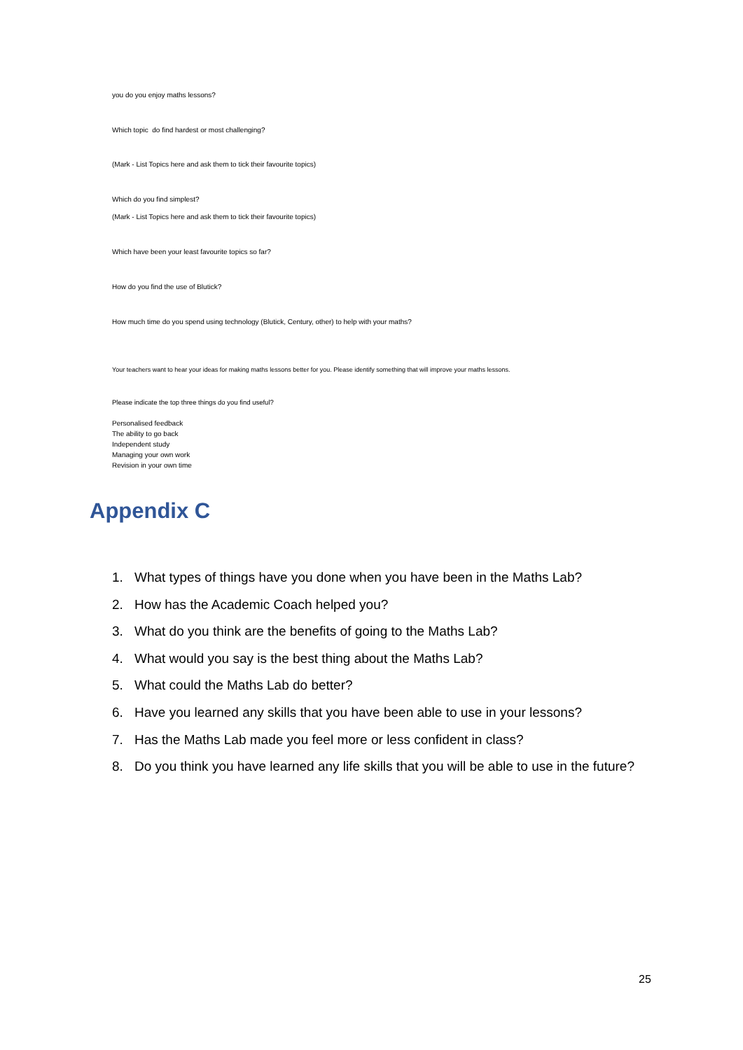you do you enjoy maths lessons?
Which topic do find hardest or most challenging?
(Mark - List Topics here and ask them to tick their favourite topics)
Which do you find simplest?
(Mark - List Topics here and ask them to tick their favourite topics)
Which have been your least favourite topics so far?
How do you find the use of Blutick?
How much time do you spend using technology (Blutick, Century, other) to help with your maths?
Your teachers want to hear your ideas for making maths lessons better for you. Please identify something that will improve your maths lessons.
Please indicate the top three things do you find useful?
Personalised feedback
The ability to go back
Independent study
Managing your own work
Revision in your own time
Appendix C
1. What types of things have you done when you have been in the Maths Lab?
2. How has the Academic Coach helped you?
3. What do you think are the benefits of going to the Maths Lab?
4. What would you say is the best thing about the Maths Lab?
5. What could the Maths Lab do better?
6. Have you learned any skills that you have been able to use in your lessons?
7. Has the Maths Lab made you feel more or less confident in class?
8. Do you think you have learned any life skills that you will be able to use in the future?
25